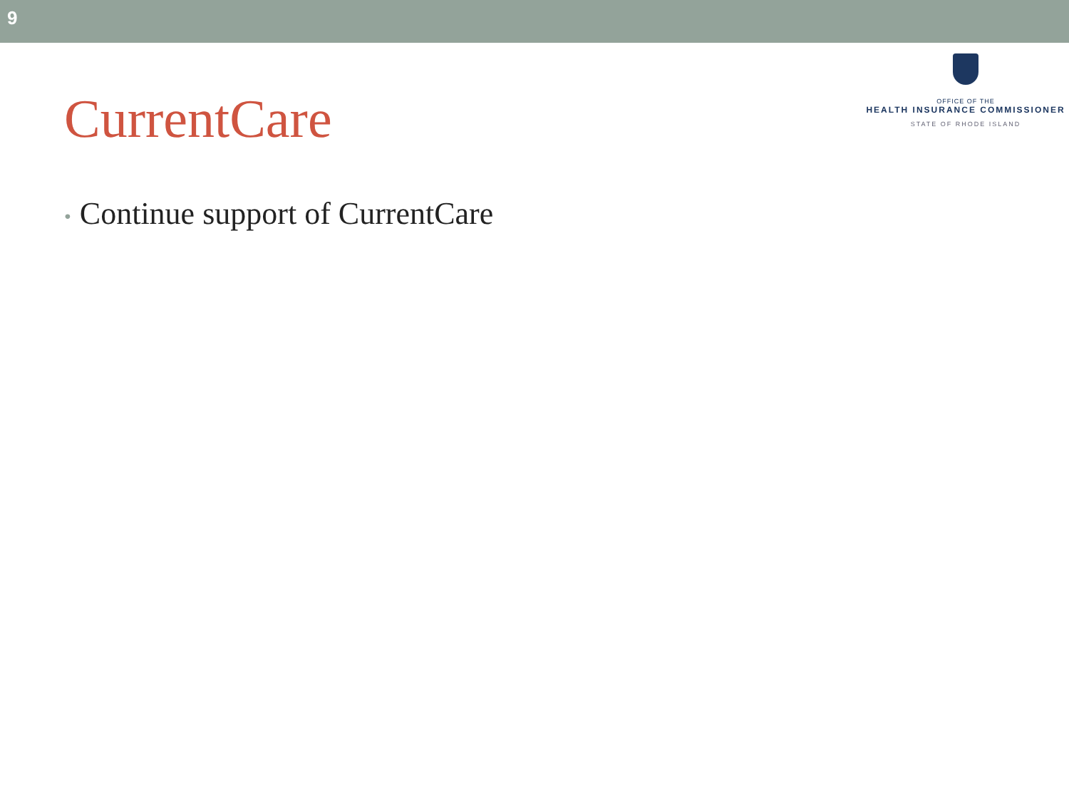9
CurrentCare
OFFICE OF THE
HEALTH INSURANCE COMMISSIONER
STATE OF RHODE ISLAND
• Continue support of CurrentCare